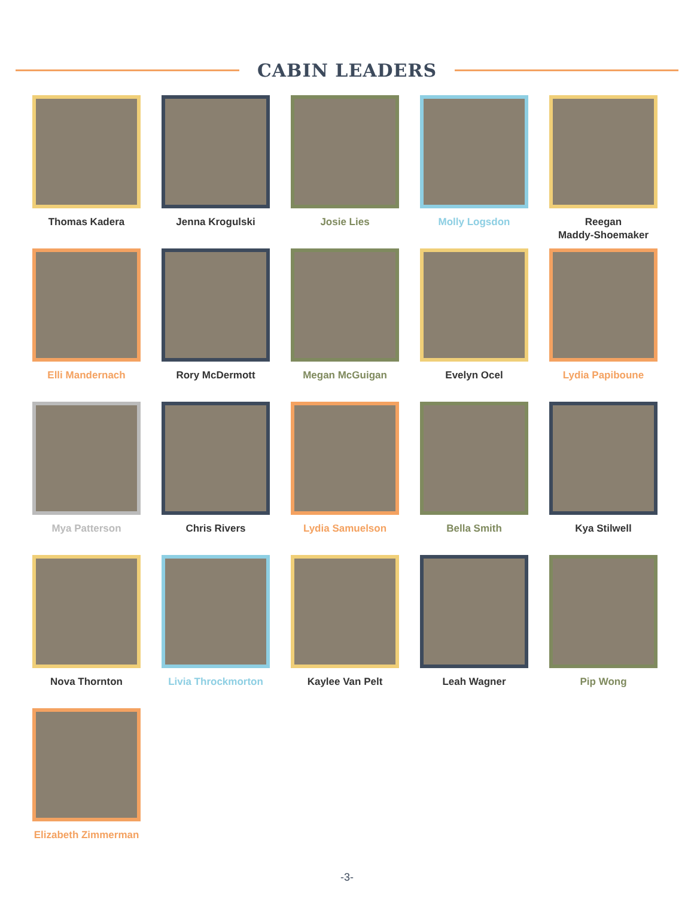CABIN LEADERS
Thomas Kadera
Jenna Krogulski
Josie Lies
Molly Logsdon
Reegan
Maddy-Shoemaker
Elli Mandernach
Rory McDermott
Megan McGuigan
Evelyn Ocel
Lydia Papiboune
Mya Patterson
Chris Rivers
Lydia Samuelson
Bella Smith
Kya Stilwell
Nova Thornton
Livia Throckmorton
Kaylee Van Pelt
Leah Wagner
Pip Wong
Elizabeth Zimmerman
-3-